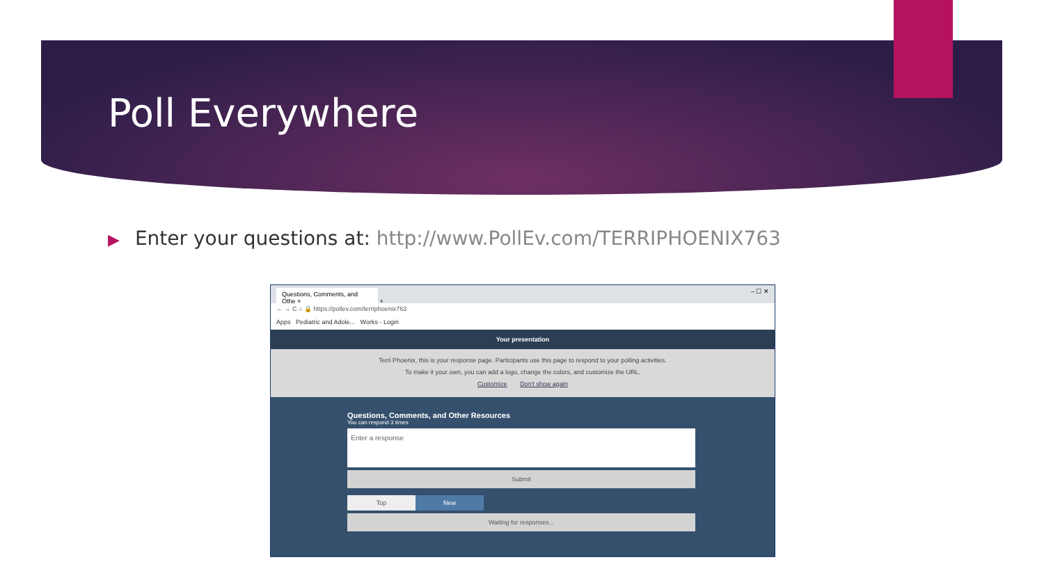Poll Everywhere
▶ Enter your questions at: http://www.PollEv.com/TERRIPHOENIX763
Questions, Comments, and Othe × + – ☐ ✕
← → C ⌂ 🔒 https://pollev.com/terriphoenix763
Apps Pediatric and Adole... Works - Login
Your presentation
Terri Phoenix, this is your response page. Participants use this page to respond to your polling activities.
To make it your own, you can add a logo, change the colors, and customize the URL.
Customize Don't show again
Questions, Comments, and Other Resources
You can respond 3 times
Enter a response
Submit
Top New
Waiting for responses...